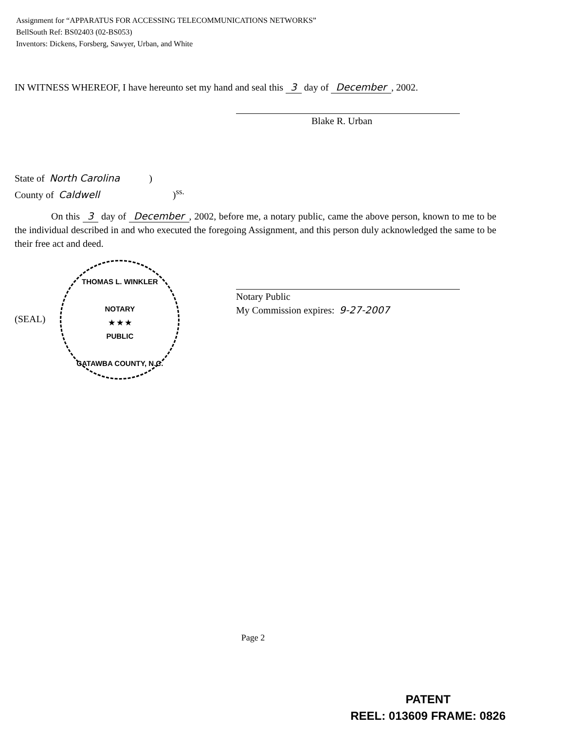Assignment for “APPARATUS FOR ACCESSING TELECOMMUNICATIONS NETWORKS”
BellSouth Ref: BS02403 (02-BS053)
Inventors: Dickens, Forsberg, Sawyer, Urban, and White
IN WITNESS WHEREOF, I have hereunto set my hand and seal this 3 day of December, 2002.
Blake R. Urban
State of North Carolina)
County of Caldwell)<sup>ss.</sup>
On this 3 day of December, 2002, before me, a notary public, came the above person, known to me to be the individual described in and who executed the foregoing Assignment, and this person duly acknowledged the same to be their free act and deed.
(SEAL)
THOMAS L. WINKLER
NOTARY
★ ★ ★
PUBLIC
CATAWBA COUNTY, N.C.
Notary Public
My Commission expires: 9-27-2007
Page 2
PATENT
REEL: 013609 FRAME: 0826